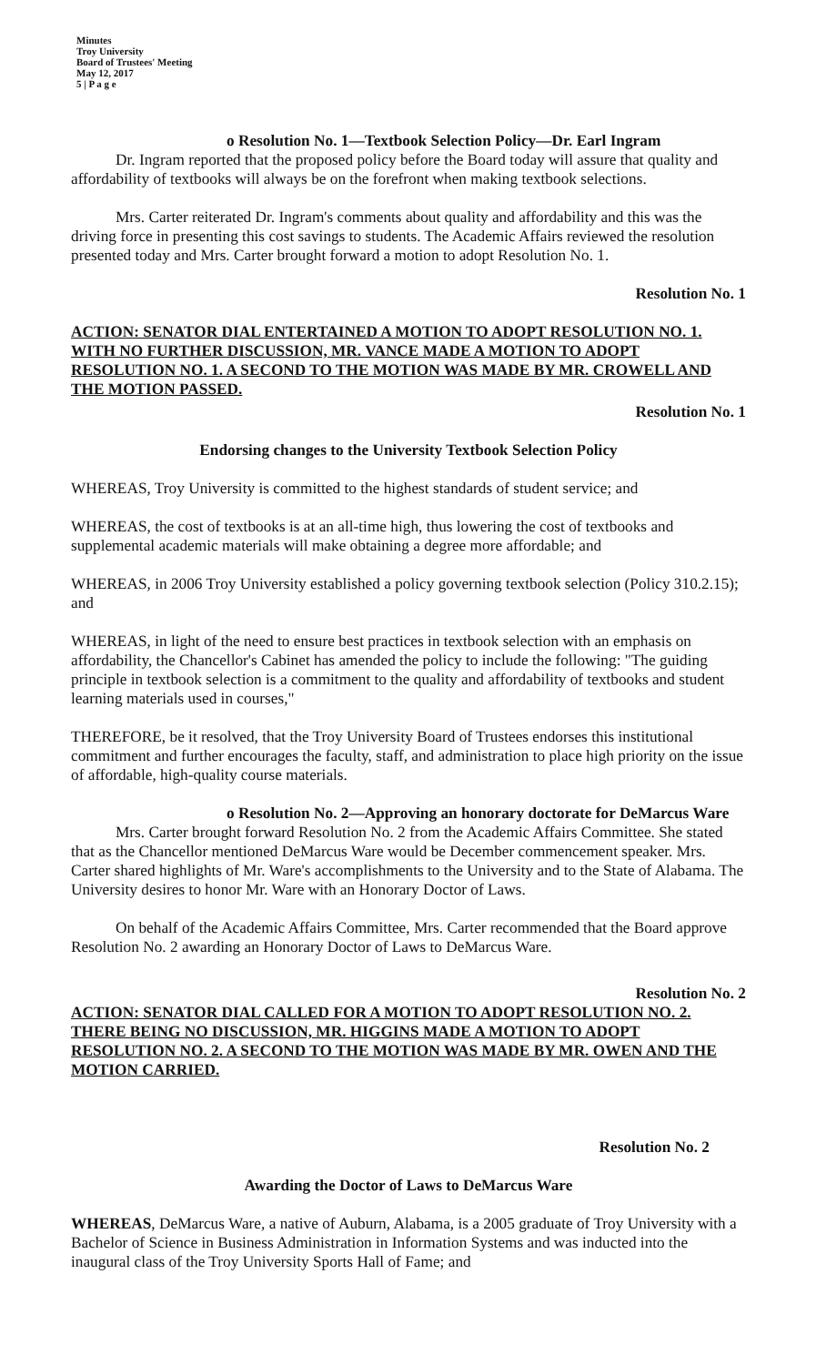Minutes
Troy University
Board of Trustees' Meeting
May 12, 2017
5 | P a g e
o Resolution No. 1—Textbook Selection Policy—Dr. Earl Ingram
Dr. Ingram reported that the proposed policy before the Board today will assure that quality and affordability of textbooks will always be on the forefront when making textbook selections.
Mrs. Carter reiterated Dr. Ingram's comments about quality and affordability and this was the driving force in presenting this cost savings to students. The Academic Affairs reviewed the resolution presented today and Mrs. Carter brought forward a motion to adopt Resolution No. 1.
Resolution No. 1
ACTION: SENATOR DIAL ENTERTAINED A MOTION TO ADOPT RESOLUTION NO. 1. WITH NO FURTHER DISCUSSION, MR. VANCE MADE A MOTION TO ADOPT RESOLUTION NO. 1. A SECOND TO THE MOTION WAS MADE BY MR. CROWELL AND THE MOTION PASSED.
Resolution No. 1
Endorsing changes to the University Textbook Selection Policy
WHEREAS, Troy University is committed to the highest standards of student service; and
WHEREAS, the cost of textbooks is at an all-time high, thus lowering the cost of textbooks and supplemental academic materials will make obtaining a degree more affordable; and
WHEREAS, in 2006 Troy University established a policy governing textbook selection (Policy 310.2.15); and
WHEREAS, in light of the need to ensure best practices in textbook selection with an emphasis on affordability, the Chancellor's Cabinet has amended the policy to include the following: "The guiding principle in textbook selection is a commitment to the quality and affordability of textbooks and student learning materials used in courses,"
THEREFORE, be it resolved, that the Troy University Board of Trustees endorses this institutional commitment and further encourages the faculty, staff, and administration to place high priority on the issue of affordable, high-quality course materials.
o Resolution No. 2—Approving an honorary doctorate for DeMarcus Ware
Mrs. Carter brought forward Resolution No. 2 from the Academic Affairs Committee. She stated that as the Chancellor mentioned DeMarcus Ware would be December commencement speaker. Mrs. Carter shared highlights of Mr. Ware's accomplishments to the University and to the State of Alabama. The University desires to honor Mr. Ware with an Honorary Doctor of Laws.
On behalf of the Academic Affairs Committee, Mrs. Carter recommended that the Board approve Resolution No. 2 awarding an Honorary Doctor of Laws to DeMarcus Ware.
Resolution No. 2
ACTION: SENATOR DIAL CALLED FOR A MOTION TO ADOPT RESOLUTION NO. 2. THERE BEING NO DISCUSSION, MR. HIGGINS MADE A MOTION TO ADOPT RESOLUTION NO. 2. A SECOND TO THE MOTION WAS MADE BY MR. OWEN AND THE MOTION CARRIED.
Resolution No. 2
Awarding the Doctor of Laws to DeMarcus Ware
WHEREAS, DeMarcus Ware, a native of Auburn, Alabama, is a 2005 graduate of Troy University with a Bachelor of Science in Business Administration in Information Systems and was inducted into the inaugural class of the Troy University Sports Hall of Fame; and